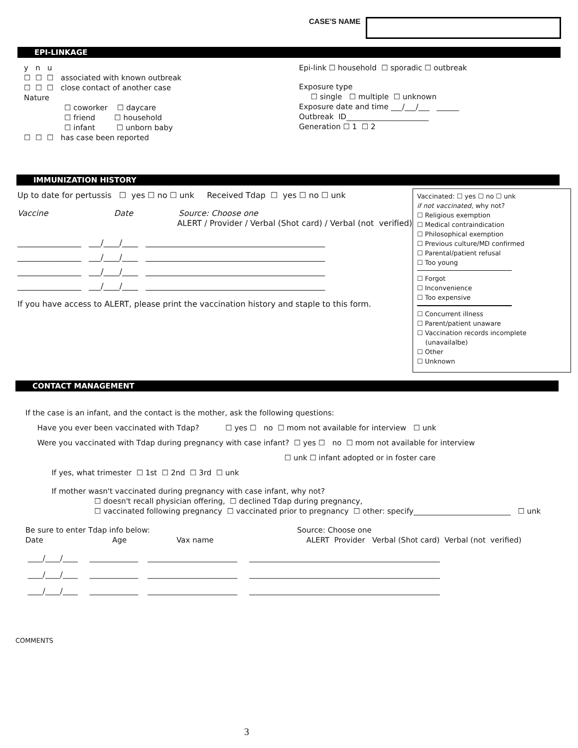CASE'S NAME
EPI-LINKAGE
y n u
☐ ☐ ☐ associated with known outbreak
☐ ☐ ☐ close contact of another case
Nature
☐ coworker ☐ daycare
☐ friend ☐ household
☐ infant ☐ unborn baby
☐ ☐ ☐ has case been reported
Epi-link ☐ household ☐ sporadic ☐ outbreak
Exposure type
☐ single ☐ multiple ☐ unknown
Exposure date and time ___/___/___ ______
Outbreak ID______________________
Generation ☐ 1 ☐ 2
IMMUNIZATION HISTORY
Up to date for pertussis ☐ yes ☐ no ☐ unk Received Tdap ☐ yes ☐ no ☐ unk
Vaccine Date Source: Choose one
ALERT / Provider / Verbal (Shot card) / Verbal (not verified)
________________ ___/____/____ _____________________________________________ ________________ ___/____/____ _____________________________________________ ________________ ___/____/____ _____________________________________________ ________________ ___/____/____ _____________________________________________
If you have access to ALERT, please print the vaccination history and staple to this form.
Vaccinated: ☐ yes ☐ no ☐ unk
if not vaccinated, why not?
☐ Religious exemption
☐ Medical contraindication
☐ Philosophical exemption
☐ Previous culture/MD confirmed
☐ Parental/patient refusal
☐ Too young
☐ Forgot
☐ Inconvenience
☐ Too expensive
☐ Concurrent illness
☐ Parent/patient unaware
☐ Vaccination records incomplete
(unavailalbe)
☐ Other
☐ Unknown
CONTACT MANAGEMENT
If the case is an infant, and the contact is the mother, ask the following questions: Have you ever been vaccinated with Tdap? ☐ yes ☐ no ☐ mom not available for interview ☐ unk Were you vaccinated with Tdap during pregnancy with case infant? ☐ yes ☐ no ☐ mom not available for interview ☐ unk ☐ infant adopted or in foster care If yes, what trimester ☐ 1st ☐ 2nd ☐ 3rd ☐ unk
If mother wasn't vaccinated during pregnancy with case infant, why not? ☐ doesn't recall physician offering, ☐ declined Tdap during pregnancy, ☐ vaccinated following pregnancy ☐ vaccinated prior to pregnancy ☐ other: specify__________________________ ☐ unk
Be sure to enter Tdap info below: Source: Choose one Date Age Vax name ALERT Provider Verbal (Shot card) Verbal (not verified)
____/____/____ _____________ ________________________ ___________________________________________________ ____/____/____ _____________ ________________________ ___________________________________________________ ____/____/____ _____________ ________________________ ___________________________________________________
COMMENTS
3